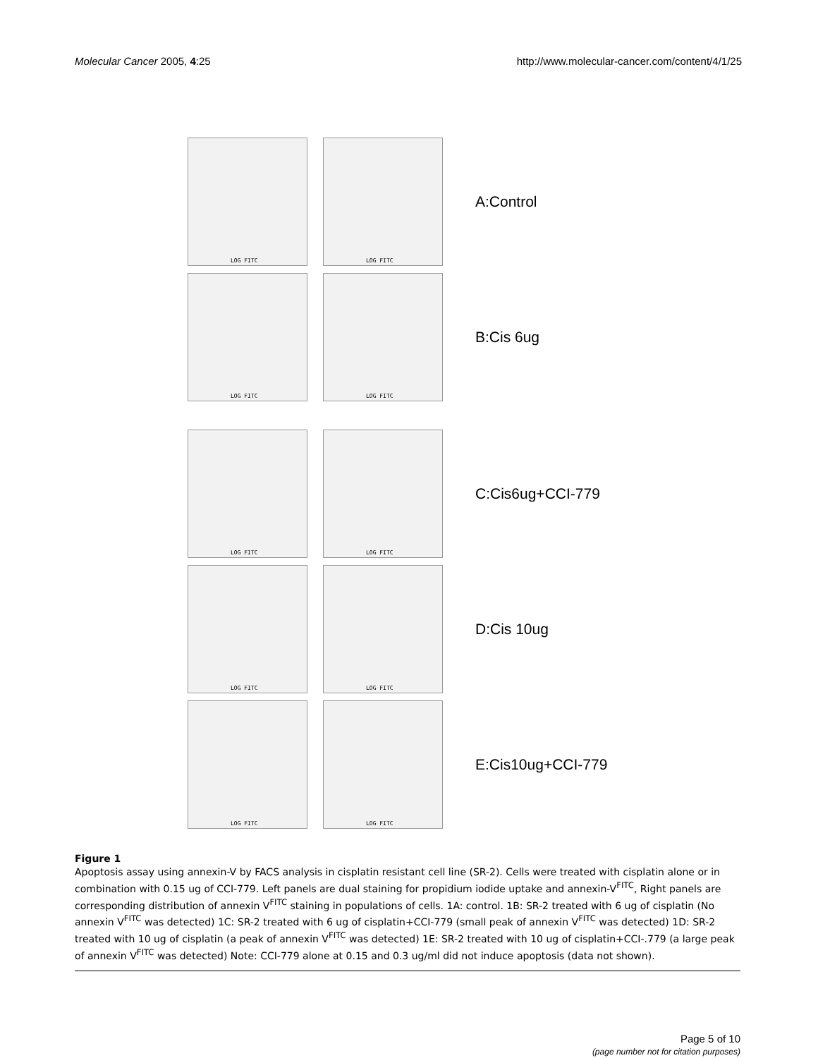Molecular Cancer 2005, 4:25 http://www.molecular-cancer.com/content/4/1/25
LOG FITC
LOG FITC
A:Control
LOG FITC
LOG FITC
B:Cis 6ug
LOG FITC
LOG FITC
C:Cis6ug+CCI-779
LOG FITC
LOG FITC
D:Cis 10ug
LOG FITC
LOG FITC
E:Cis10ug+CCI-779
Figure 1
Apoptosis assay using annexin-V by FACS analysis in cisplatin resistant cell line (SR-2). Cells were treated with cisplatin alone or in combination with 0.15 ug of CCI-779. Left panels are dual staining for propidium iodide uptake and annexin-V<sup>FITC</sup>, Right panels are corresponding distribution of annexin V<sup>FITC</sup> staining in populations of cells. 1A: control. 1B: SR-2 treated with 6 ug of cisplatin (No annexin V<sup>FITC</sup> was detected) 1C: SR-2 treated with 6 ug of cisplatin+CCI-779 (small peak of annexin V<sup>FITC</sup> was detected) 1D: SR-2 treated with 10 ug of cisplatin (a peak of annexin V<sup>FITC</sup> was detected) 1E: SR-2 treated with 10 ug of cisplatin+CCI-.779 (a large peak of annexin V<sup>FITC</sup> was detected) Note: CCI-779 alone at 0.15 and 0.3 ug/ml did not induce apoptosis (data not shown).
Page 5 of 10
(page number not for citation purposes)